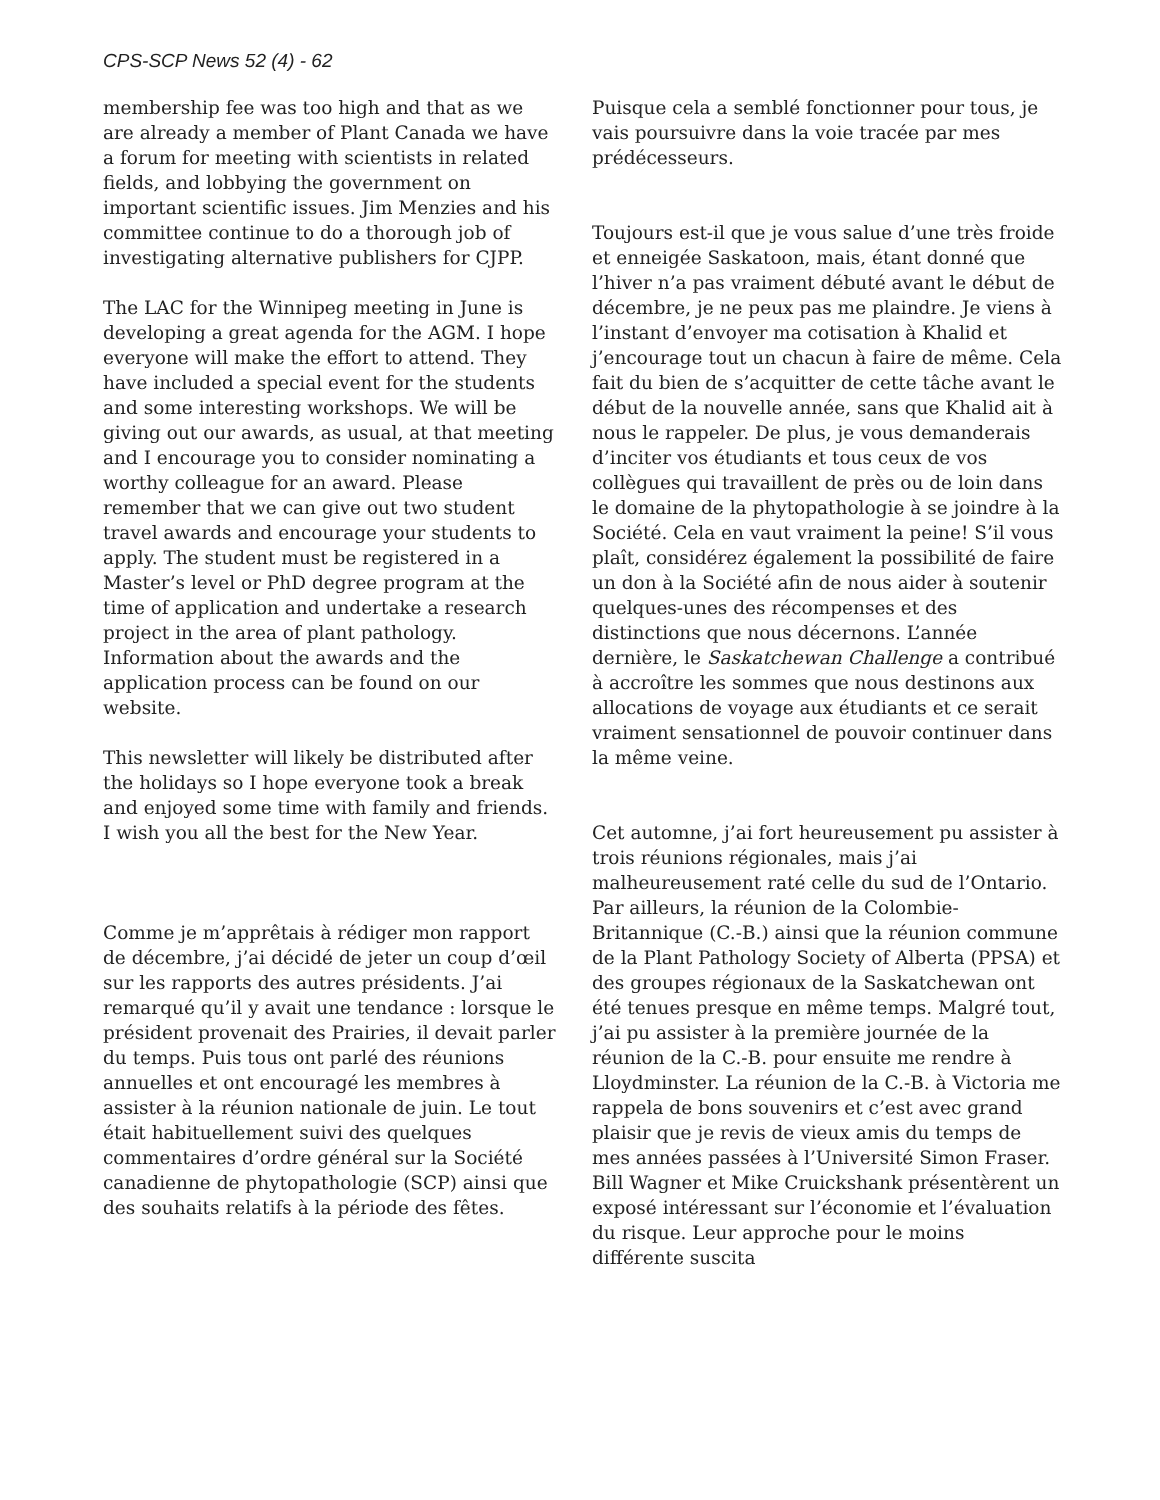CPS-SCP News 52 (4) - 62
membership fee was too high and that as we are already a member of Plant Canada we have a forum for meeting with scientists in related fields, and lobbying the government on important scientific issues. Jim Menzies and his committee continue to do a thorough job of investigating alternative publishers for CJPP.
The LAC for the Winnipeg meeting in June is developing a great agenda for the AGM. I hope everyone will make the effort to attend. They have included a special event for the students and some interesting workshops. We will be giving out our awards, as usual, at that meeting and I encourage you to consider nominating a worthy colleague for an award. Please remember that we can give out two student travel awards and encourage your students to apply. The student must be registered in a Master’s level or PhD degree program at the time of application and undertake a research project in the area of plant pathology. Information about the awards and the application process can be found on our website.
This newsletter will likely be distributed after the holidays so I hope everyone took a break and enjoyed some time with family and friends. I wish you all the best for the New Year.
Comme je m’apprêtais à rédiger mon rapport de décembre, j’ai décidé de jeter un coup d’œil sur les rapports des autres présidents. J’ai remarqué qu’il y avait une tendance : lorsque le président provenait des Prairies, il devait parler du temps. Puis tous ont parlé des réunions annuelles et ont encouragé les membres à assister à la réunion nationale de juin. Le tout était habituellement suivi des quelques commentaires d’ordre général sur la Société canadienne de phytopathologie (SCP) ainsi que des souhaits relatifs à la période des fêtes.
Puisque cela a semblé fonctionner pour tous, je vais poursuivre dans la voie tracée par mes prédécesseurs.
Toujours est-il que je vous salue d’une très froide et enneigée Saskatoon, mais, étant donné que l’hiver n’a pas vraiment débuté avant le début de décembre, je ne peux pas me plaindre. Je viens à l’instant d’envoyer ma cotisation à Khalid et j’encourage tout un chacun à faire de même. Cela fait du bien de s’acquitter de cette tâche avant le début de la nouvelle année, sans que Khalid ait à nous le rappeler. De plus, je vous demanderais d’inciter vos étudiants et tous ceux de vos collègues qui travaillent de près ou de loin dans le domaine de la phytopathologie à se joindre à la Société. Cela en vaut vraiment la peine! S’il vous plaît, considérez également la possibilité de faire un don à la Société afin de nous aider à soutenir quelques-unes des récompenses et des distinctions que nous décernons. L’année dernière, le Saskatchewan Challenge a contribué à accroître les sommes que nous destinons aux allocations de voyage aux étudiants et ce serait vraiment sensationnel de pouvoir continuer dans la même veine.
Cet automne, j’ai fort heureusement pu assister à trois réunions régionales, mais j’ai malheureusement raté celle du sud de l’Ontario. Par ailleurs, la réunion de la Colombie-Britannique (C.-B.) ainsi que la réunion commune de la Plant Pathology Society of Alberta (PPSA) et des groupes régionaux de la Saskatchewan ont été tenues presque en même temps. Malgré tout, j’ai pu assister à la première journée de la réunion de la C.-B. pour ensuite me rendre à Lloydminster. La réunion de la C.-B. à Victoria me rappela de bons souvenirs et c’est avec grand plaisir que je revis de vieux amis du temps de mes années passées à l’Université Simon Fraser. Bill Wagner et Mike Cruickshank présentèrent un exposé intéressant sur l’économie et l’évaluation du risque. Leur approche pour le moins différente suscita